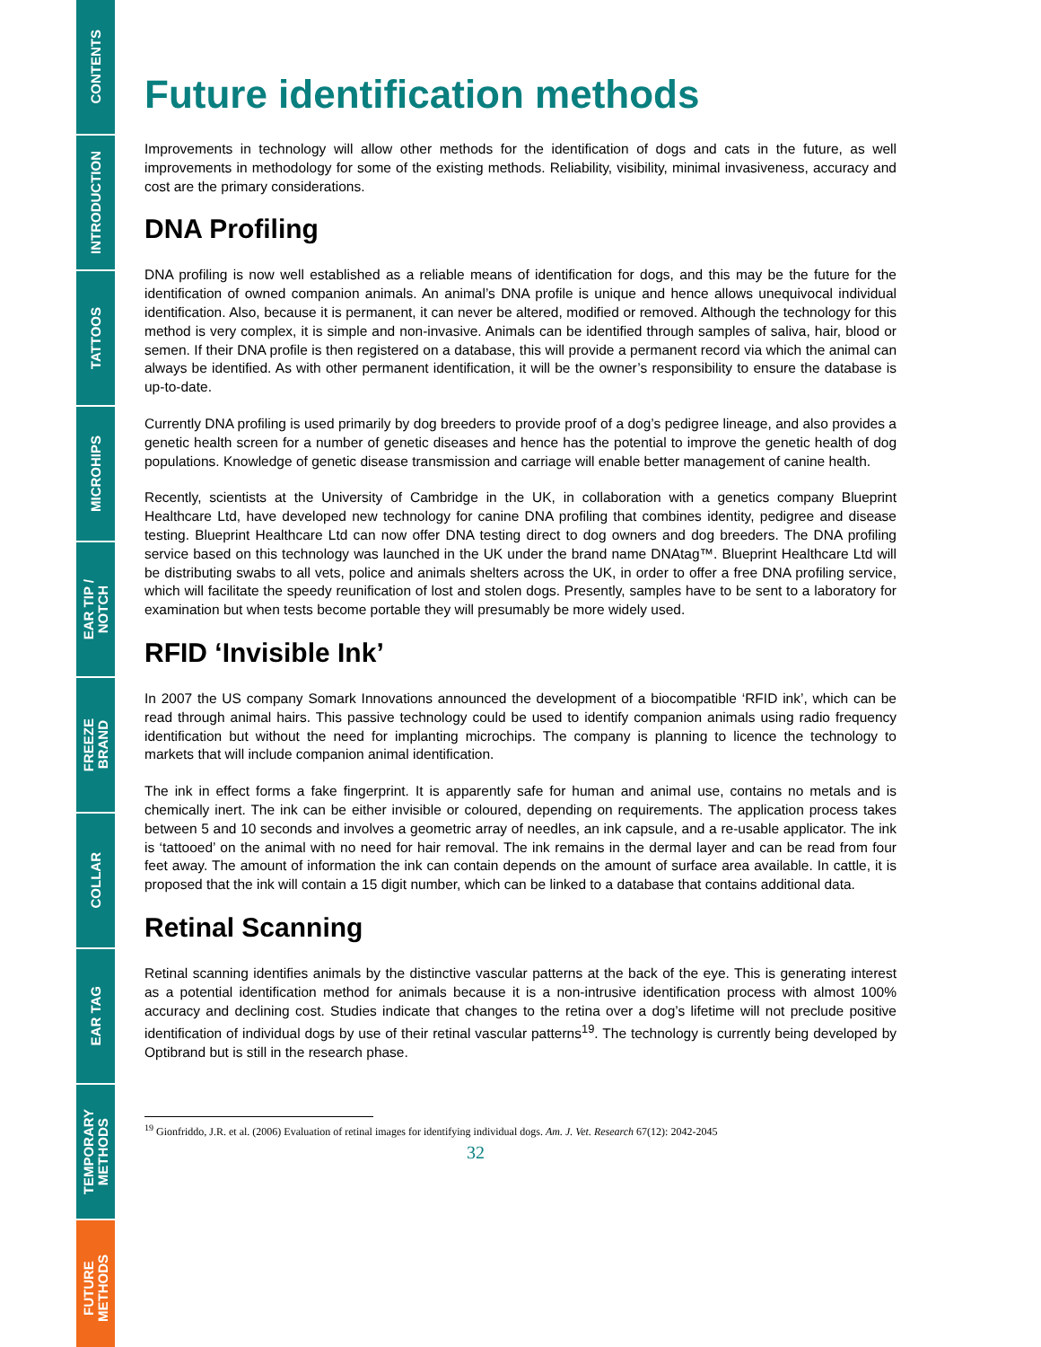CONTENTS
INTRODUCTION
TATTOOS
MICROHIPS
EAR TIP /
NOTCH
FREEZE
BRAND
COLLAR
EAR TAG
TEMPORARY
METHODS
FUTURE
METHODS
Future identification methods
Improvements in technology will allow other methods for the identification of dogs and cats in the future, as well improvements in methodology for some of the existing methods. Reliability, visibility, minimal invasiveness, accuracy and cost are the primary considerations.
DNA Profiling
DNA profiling is now well established as a reliable means of identification for dogs, and this may be the future for the identification of owned companion animals. An animal’s DNA profile is unique and hence allows unequivocal individual identification. Also, because it is permanent, it can never be altered, modified or removed. Although the technology for this method is very complex, it is simple and non-invasive. Animals can be identified through samples of saliva, hair, blood or semen. If their DNA profile is then registered on a database, this will provide a permanent record via which the animal can always be identified. As with other permanent identification, it will be the owner’s responsibility to ensure the database is up-to-date.
Currently DNA profiling is used primarily by dog breeders to provide proof of a dog’s pedigree lineage, and also provides a genetic health screen for a number of genetic diseases and hence has the potential to improve the genetic health of dog populations. Knowledge of genetic disease transmission and carriage will enable better management of canine health.
Recently, scientists at the University of Cambridge in the UK, in collaboration with a genetics company Blueprint Healthcare Ltd, have developed new technology for canine DNA profiling that combines identity, pedigree and disease testing. Blueprint Healthcare Ltd can now offer DNA testing direct to dog owners and dog breeders. The DNA profiling service based on this technology was launched in the UK under the brand name DNAtag™. Blueprint Healthcare Ltd will be distributing swabs to all vets, police and animals shelters across the UK, in order to offer a free DNA profiling service, which will facilitate the speedy reunification of lost and stolen dogs. Presently, samples have to be sent to a laboratory for examination but when tests become portable they will presumably be more widely used.
RFID ‘Invisible Ink’
In 2007 the US company Somark Innovations announced the development of a biocompatible ‘RFID ink’, which can be read through animal hairs. This passive technology could be used to identify companion animals using radio frequency identification but without the need for implanting microchips. The company is planning to licence the technology to markets that will include companion animal identification.
The ink in effect forms a fake fingerprint. It is apparently safe for human and animal use, contains no metals and is chemically inert. The ink can be either invisible or coloured, depending on requirements. The application process takes between 5 and 10 seconds and involves a geometric array of needles, an ink capsule, and a re-usable applicator. The ink is ‘tattooed’ on the animal with no need for hair removal. The ink remains in the dermal layer and can be read from four feet away. The amount of information the ink can contain depends on the amount of surface area available. In cattle, it is proposed that the ink will contain a 15 digit number, which can be linked to a database that contains additional data.
Retinal Scanning
Retinal scanning identifies animals by the distinctive vascular patterns at the back of the eye. This is generating interest as a potential identification method for animals because it is a non-intrusive identification process with almost 100% accuracy and declining cost. Studies indicate that changes to the retina over a dog’s lifetime will not preclude positive identification of individual dogs by use of their retinal vascular patterns<sup>19</sup>. The technology is currently being developed by Optibrand but is still in the research phase.
<sup>19</sup> Gionfriddo, J.R. et al. (2006) Evaluation of retinal images for identifying individual dogs. Am. J. Vet. Research 67(12): 2042-2045
32